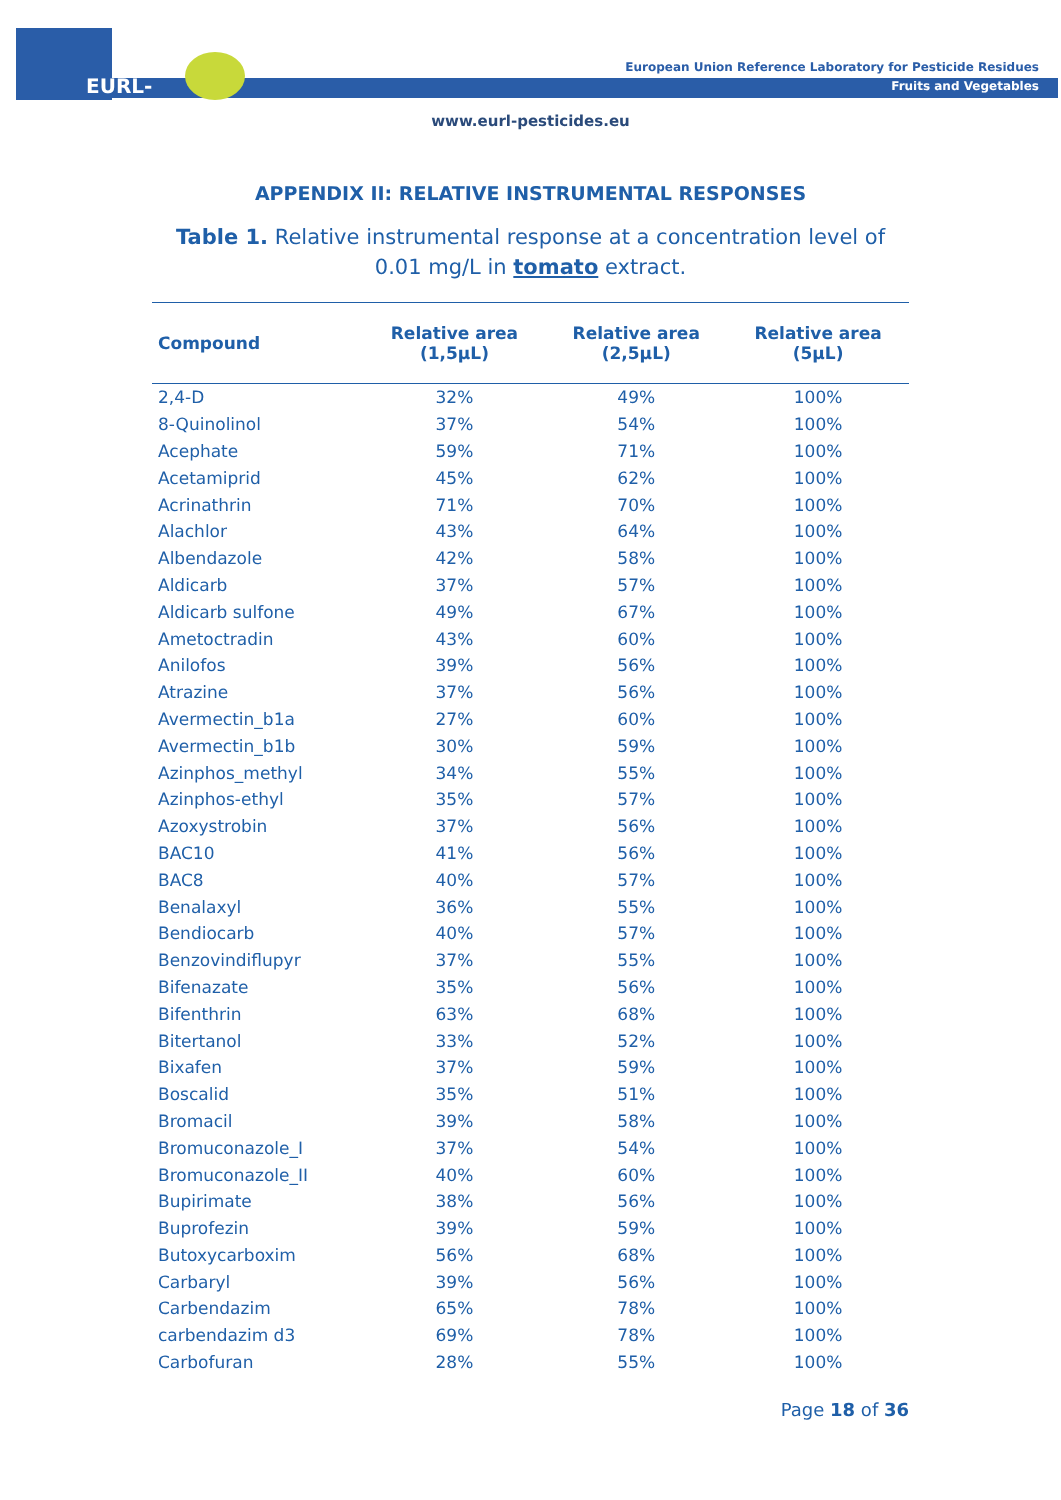EURL-FV
European Union Reference Laboratory for Pesticide Residues
Fruits and Vegetables
www.eurl-pesticides.eu
APPENDIX II: RELATIVE INSTRUMENTAL RESPONSES
Table 1. Relative instrumental response at a concentration level of 0.01 mg/L in tomato extract.
| Compound | Relative area (1,5µL) | Relative area (2,5µL) | Relative area (5µL) |
| --- | --- | --- | --- |
| 2,4-D | 32% | 49% | 100% |
| 8-Quinolinol | 37% | 54% | 100% |
| Acephate | 59% | 71% | 100% |
| Acetamiprid | 45% | 62% | 100% |
| Acrinathrin | 71% | 70% | 100% |
| Alachlor | 43% | 64% | 100% |
| Albendazole | 42% | 58% | 100% |
| Aldicarb | 37% | 57% | 100% |
| Aldicarb sulfone | 49% | 67% | 100% |
| Ametoctradin | 43% | 60% | 100% |
| Anilofos | 39% | 56% | 100% |
| Atrazine | 37% | 56% | 100% |
| Avermectin_b1a | 27% | 60% | 100% |
| Avermectin_b1b | 30% | 59% | 100% |
| Azinphos_methyl | 34% | 55% | 100% |
| Azinphos-ethyl | 35% | 57% | 100% |
| Azoxystrobin | 37% | 56% | 100% |
| BAC10 | 41% | 56% | 100% |
| BAC8 | 40% | 57% | 100% |
| Benalaxyl | 36% | 55% | 100% |
| Bendiocarb | 40% | 57% | 100% |
| Benzovindiflupyr | 37% | 55% | 100% |
| Bifenazate | 35% | 56% | 100% |
| Bifenthrin | 63% | 68% | 100% |
| Bitertanol | 33% | 52% | 100% |
| Bixafen | 37% | 59% | 100% |
| Boscalid | 35% | 51% | 100% |
| Bromacil | 39% | 58% | 100% |
| Bromuconazole_I | 37% | 54% | 100% |
| Bromuconazole_II | 40% | 60% | 100% |
| Bupirimate | 38% | 56% | 100% |
| Buprofezin | 39% | 59% | 100% |
| Butoxycarboxim | 56% | 68% | 100% |
| Carbaryl | 39% | 56% | 100% |
| Carbendazim | 65% | 78% | 100% |
| carbendazim d3 | 69% | 78% | 100% |
| Carbofuran | 28% | 55% | 100% |
Page 18 of 36